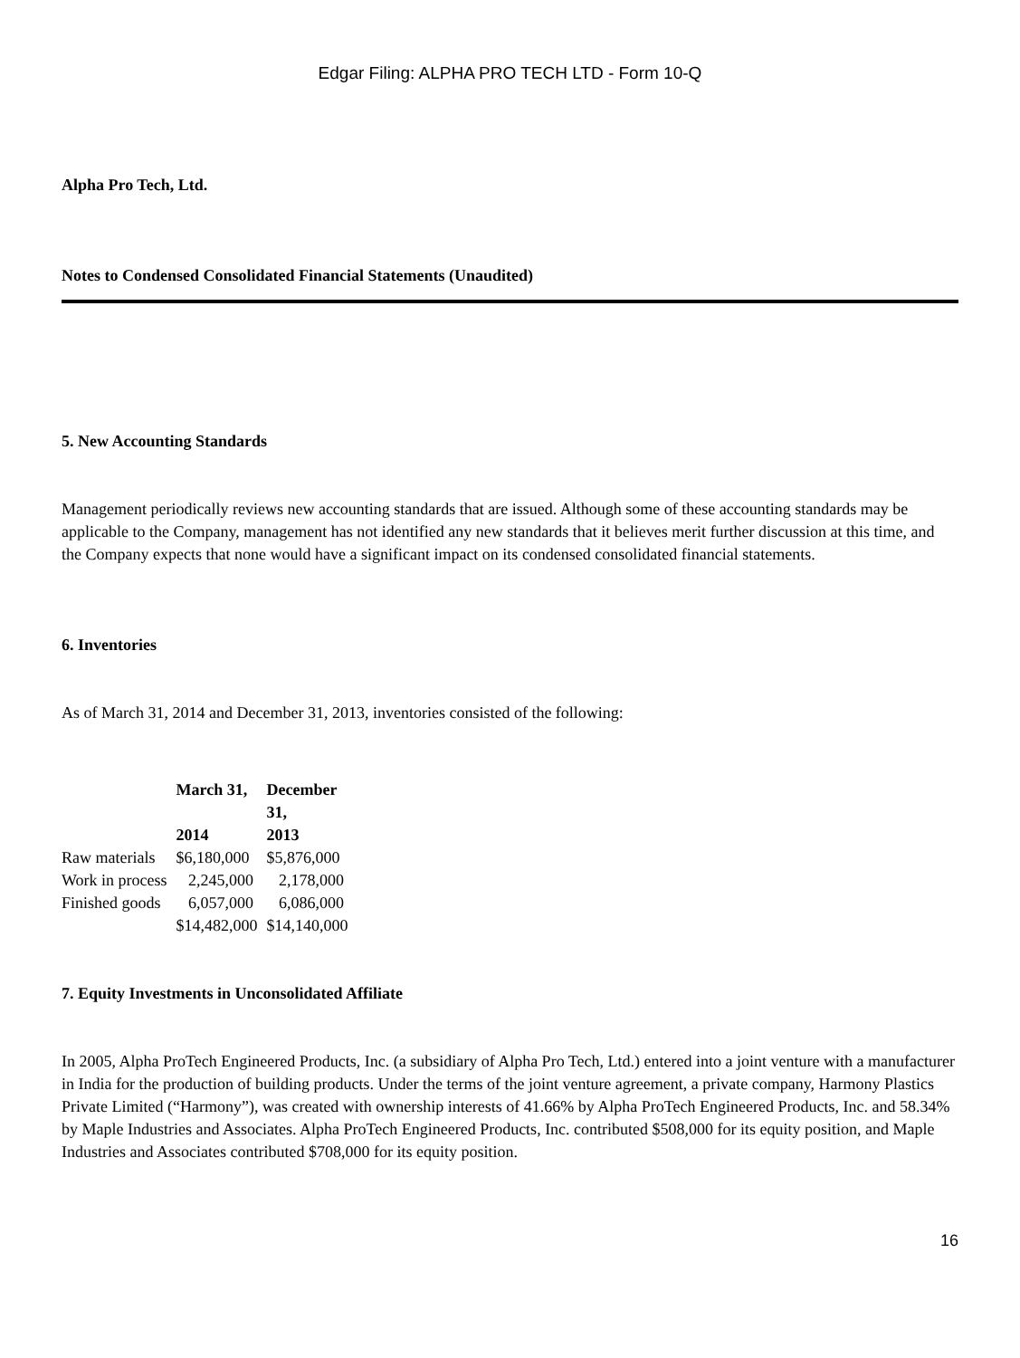Edgar Filing: ALPHA PRO TECH LTD - Form 10-Q
Alpha Pro Tech, Ltd.
Notes to Condensed Consolidated Financial Statements (Unaudited)
5. New Accounting Standards
Management periodically reviews new accounting standards that are issued. Although some of these accounting standards may be applicable to the Company, management has not identified any new standards that it believes merit further discussion at this time, and the Company expects that none would have a significant impact on its condensed consolidated financial statements.
6. Inventories
As of March 31, 2014 and December 31, 2013, inventories consisted of the following:
| | March 31, 2014 | December 31, 2013 |
| --- | --- | --- |
| Raw materials | $6,180,000 | $5,876,000 |
| Work in process | 2,245,000 | 2,178,000 |
| Finished goods | 6,057,000 | 6,086,000 |
| | $14,482,000 | $14,140,000 |
7. Equity Investments in Unconsolidated Affiliate
In 2005, Alpha ProTech Engineered Products, Inc. (a subsidiary of Alpha Pro Tech, Ltd.) entered into a joint venture with a manufacturer in India for the production of building products. Under the terms of the joint venture agreement, a private company, Harmony Plastics Private Limited (“Harmony”), was created with ownership interests of 41.66% by Alpha ProTech Engineered Products, Inc. and 58.34% by Maple Industries and Associates. Alpha ProTech Engineered Products, Inc. contributed $508,000 for its equity position, and Maple Industries and Associates contributed $708,000 for its equity position.
16